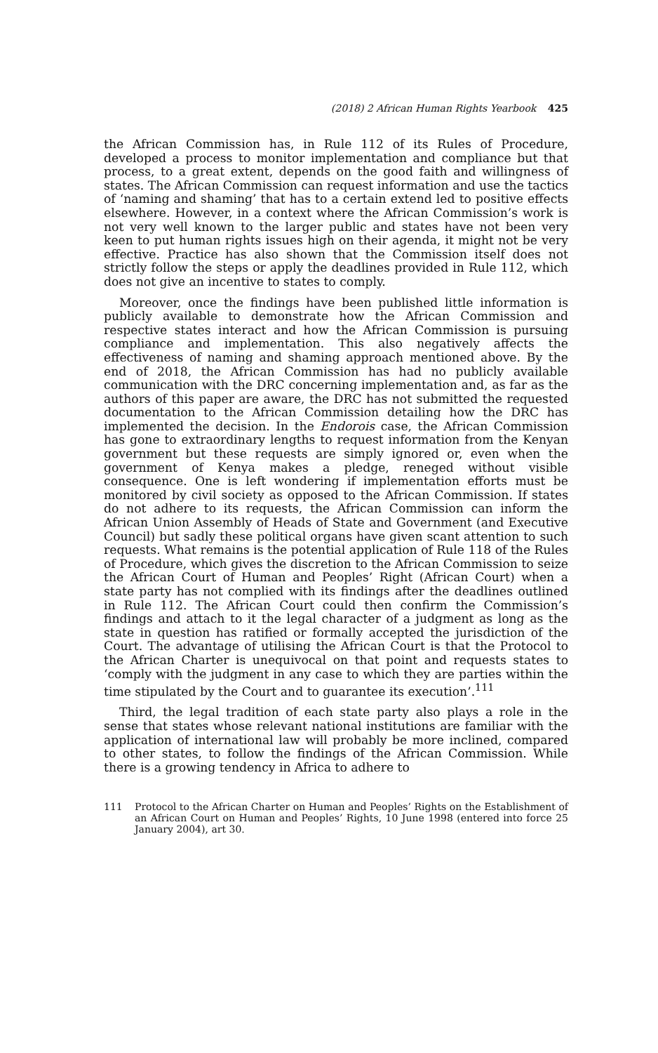(2018) 2 African Human Rights Yearbook 425
the African Commission has, in Rule 112 of its Rules of Procedure, developed a process to monitor implementation and compliance but that process, to a great extent, depends on the good faith and willingness of states. The African Commission can request information and use the tactics of ‘naming and shaming’ that has to a certain extend led to positive effects elsewhere. However, in a context where the African Commission’s work is not very well known to the larger public and states have not been very keen to put human rights issues high on their agenda, it might not be very effective. Practice has also shown that the Commission itself does not strictly follow the steps or apply the deadlines provided in Rule 112, which does not give an incentive to states to comply.
Moreover, once the findings have been published little information is publicly available to demonstrate how the African Commission and respective states interact and how the African Commission is pursuing compliance and implementation. This also negatively affects the effectiveness of naming and shaming approach mentioned above. By the end of 2018, the African Commission has had no publicly available communication with the DRC concerning implementation and, as far as the authors of this paper are aware, the DRC has not submitted the requested documentation to the African Commission detailing how the DRC has implemented the decision. In the Endorois case, the African Commission has gone to extraordinary lengths to request information from the Kenyan government but these requests are simply ignored or, even when the government of Kenya makes a pledge, reneged without visible consequence. One is left wondering if implementation efforts must be monitored by civil society as opposed to the African Commission. If states do not adhere to its requests, the African Commission can inform the African Union Assembly of Heads of State and Government (and Executive Council) but sadly these political organs have given scant attention to such requests. What remains is the potential application of Rule 118 of the Rules of Procedure, which gives the discretion to the African Commission to seize the African Court of Human and Peoples’ Right (African Court) when a state party has not complied with its findings after the deadlines outlined in Rule 112. The African Court could then confirm the Commission’s findings and attach to it the legal character of a judgment as long as the state in question has ratified or formally accepted the jurisdiction of the Court. The advantage of utilising the African Court is that the Protocol to the African Charter is unequivocal on that point and requests states to ‘comply with the judgment in any case to which they are parties within the time stipulated by the Court and to guarantee its execution’.<sup>111</sup>
Third, the legal tradition of each state party also plays a role in the sense that states whose relevant national institutions are familiar with the application of international law will probably be more inclined, compared to other states, to follow the findings of the African Commission. While there is a growing tendency in Africa to adhere to
111
Protocol to the African Charter on Human and Peoples’ Rights on the Establishment of an African Court on Human and Peoples’ Rights, 10 June 1998 (entered into force 25 January 2004), art 30.